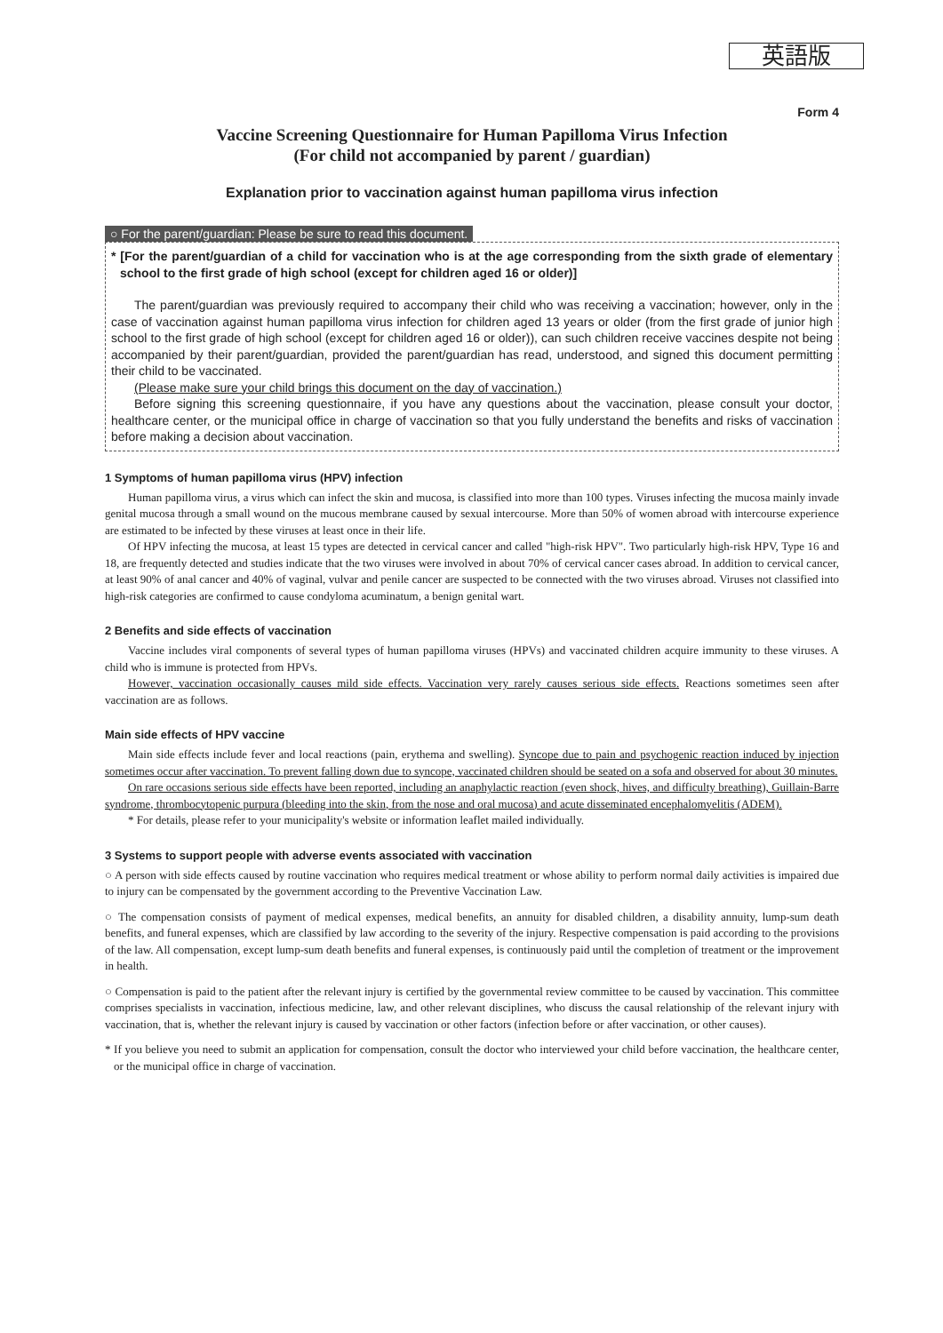英語版
Form 4
Vaccine Screening Questionnaire for Human Papilloma Virus Infection
(For child not accompanied by parent / guardian)
Explanation prior to vaccination against human papilloma virus infection
○ For the parent/guardian: Please be sure to read this document.
* [For the parent/guardian of a child for vaccination who is at the age corresponding from the sixth grade of elementary school to the first grade of high school (except for children aged 16 or older)]
The parent/guardian was previously required to accompany their child who was receiving a vaccination; however, only in the case of vaccination against human papilloma virus infection for children aged 13 years or older (from the first grade of junior high school to the first grade of high school (except for children aged 16 or older)), can such children receive vaccines despite not being accompanied by their parent/guardian, provided the parent/guardian has read, understood, and signed this document permitting their child to be vaccinated.
(Please make sure your child brings this document on the day of vaccination.)
Before signing this screening questionnaire, if you have any questions about the vaccination, please consult your doctor, healthcare center, or the municipal office in charge of vaccination so that you fully understand the benefits and risks of vaccination before making a decision about vaccination.
1 Symptoms of human papilloma virus (HPV) infection
Human papilloma virus, a virus which can infect the skin and mucosa, is classified into more than 100 types. Viruses infecting the mucosa mainly invade genital mucosa through a small wound on the mucous membrane caused by sexual intercourse. More than 50% of women abroad with intercourse experience are estimated to be infected by these viruses at least once in their life.
Of HPV infecting the mucosa, at least 15 types are detected in cervical cancer and called "high-risk HPV". Two particularly high-risk HPV, Type 16 and 18, are frequently detected and studies indicate that the two viruses were involved in about 70% of cervical cancer cases abroad. In addition to cervical cancer, at least 90% of anal cancer and 40% of vaginal, vulvar and penile cancer are suspected to be connected with the two viruses abroad. Viruses not classified into high-risk categories are confirmed to cause condyloma acuminatum, a benign genital wart.
2 Benefits and side effects of vaccination
Vaccine includes viral components of several types of human papilloma viruses (HPVs) and vaccinated children acquire immunity to these viruses. A child who is immune is protected from HPVs.
However, vaccination occasionally causes mild side effects. Vaccination very rarely causes serious side effects. Reactions sometimes seen after vaccination are as follows.
Main side effects of HPV vaccine
Main side effects include fever and local reactions (pain, erythema and swelling). Syncope due to pain and psychogenic reaction induced by injection sometimes occur after vaccination. To prevent falling down due to syncope, vaccinated children should be seated on a sofa and observed for about 30 minutes.
On rare occasions serious side effects have been reported, including an anaphylactic reaction (even shock, hives, and difficulty breathing), Guillain-Barre syndrome, thrombocytopenic purpura (bleeding into the skin, from the nose and oral mucosa) and acute disseminated encephalomyelitis (ADEM).
* For details, please refer to your municipality's website or information leaflet mailed individually.
3 Systems to support people with adverse events associated with vaccination
○ A person with side effects caused by routine vaccination who requires medical treatment or whose ability to perform normal daily activities is impaired due to injury can be compensated by the government according to the Preventive Vaccination Law.
○ The compensation consists of payment of medical expenses, medical benefits, an annuity for disabled children, a disability annuity, lump-sum death benefits, and funeral expenses, which are classified by law according to the severity of the injury. Respective compensation is paid according to the provisions of the law. All compensation, except lump-sum death benefits and funeral expenses, is continuously paid until the completion of treatment or the improvement in health.
○ Compensation is paid to the patient after the relevant injury is certified by the governmental review committee to be caused by vaccination. This committee comprises specialists in vaccination, infectious medicine, law, and other relevant disciplines, who discuss the causal relationship of the relevant injury with vaccination, that is, whether the relevant injury is caused by vaccination or other factors (infection before or after vaccination, or other causes).
* If you believe you need to submit an application for compensation, consult the doctor who interviewed your child before vaccination, the healthcare center, or the municipal office in charge of vaccination.